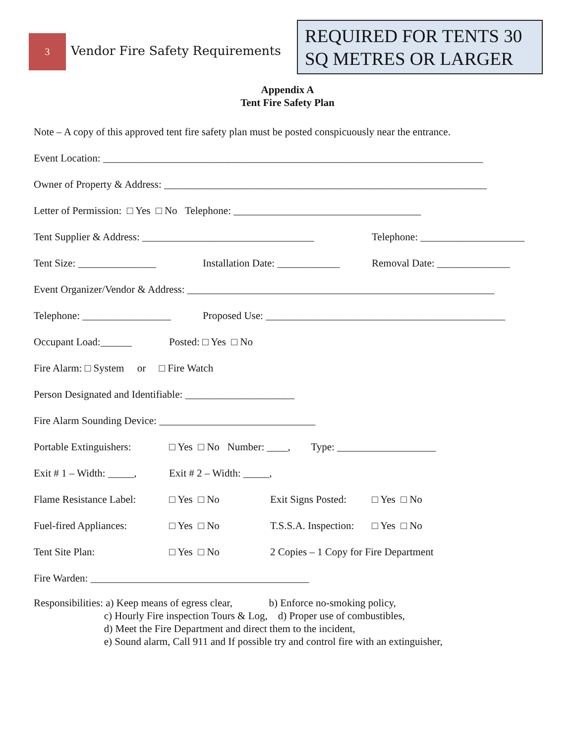3
Vendor Fire Safety Requirements
REQUIRED FOR TENTS 30 SQ METRES OR LARGER
Appendix A
Tent Fire Safety Plan
Note – A copy of this approved tent fire safety plan must be posted conspicuously near the entrance.
Event Location: _________________________________________________________________________
Owner of Property & Address: ______________________________________________________________
Letter of Permission: □ Yes □ No Telephone: ____________________________________
Tent Supplier & Address: _________________________________ Telephone: ____________________
Tent Size: _______________ Installation Date: ____________ Removal Date: ______________
Event Organizer/Vendor & Address: ___________________________________________________________
Telephone: _________________ Proposed Use: ______________________________________________
Occupant Load:______ Posted: □ Yes □ No
Fire Alarm: □ System or □ Fire Watch
Person Designated and Identifiable: _____________________
Fire Alarm Sounding Device: ______________________________
Portable Extinguishers: □ Yes □ No Number: ____, Type: ___________________
Exit # 1 – Width: _____, Exit # 2 – Width: _____,
Flame Resistance Label: □ Yes □ No Exit Signs Posted: □ Yes □ No
Fuel-fired Appliances: □ Yes □ No T.S.S.A. Inspection: □ Yes □ No
Tent Site Plan: □ Yes □ No 2 Copies – 1 Copy for Fire Department
Fire Warden: __________________________________________
Responsibilities: a) Keep means of egress clear, b) Enforce no-smoking policy, c) Hourly Fire inspection Tours & Log, d) Proper use of combustibles, d) Meet the Fire Department and direct them to the incident, e) Sound alarm, Call 911 and If possible try and control fire with an extinguisher,